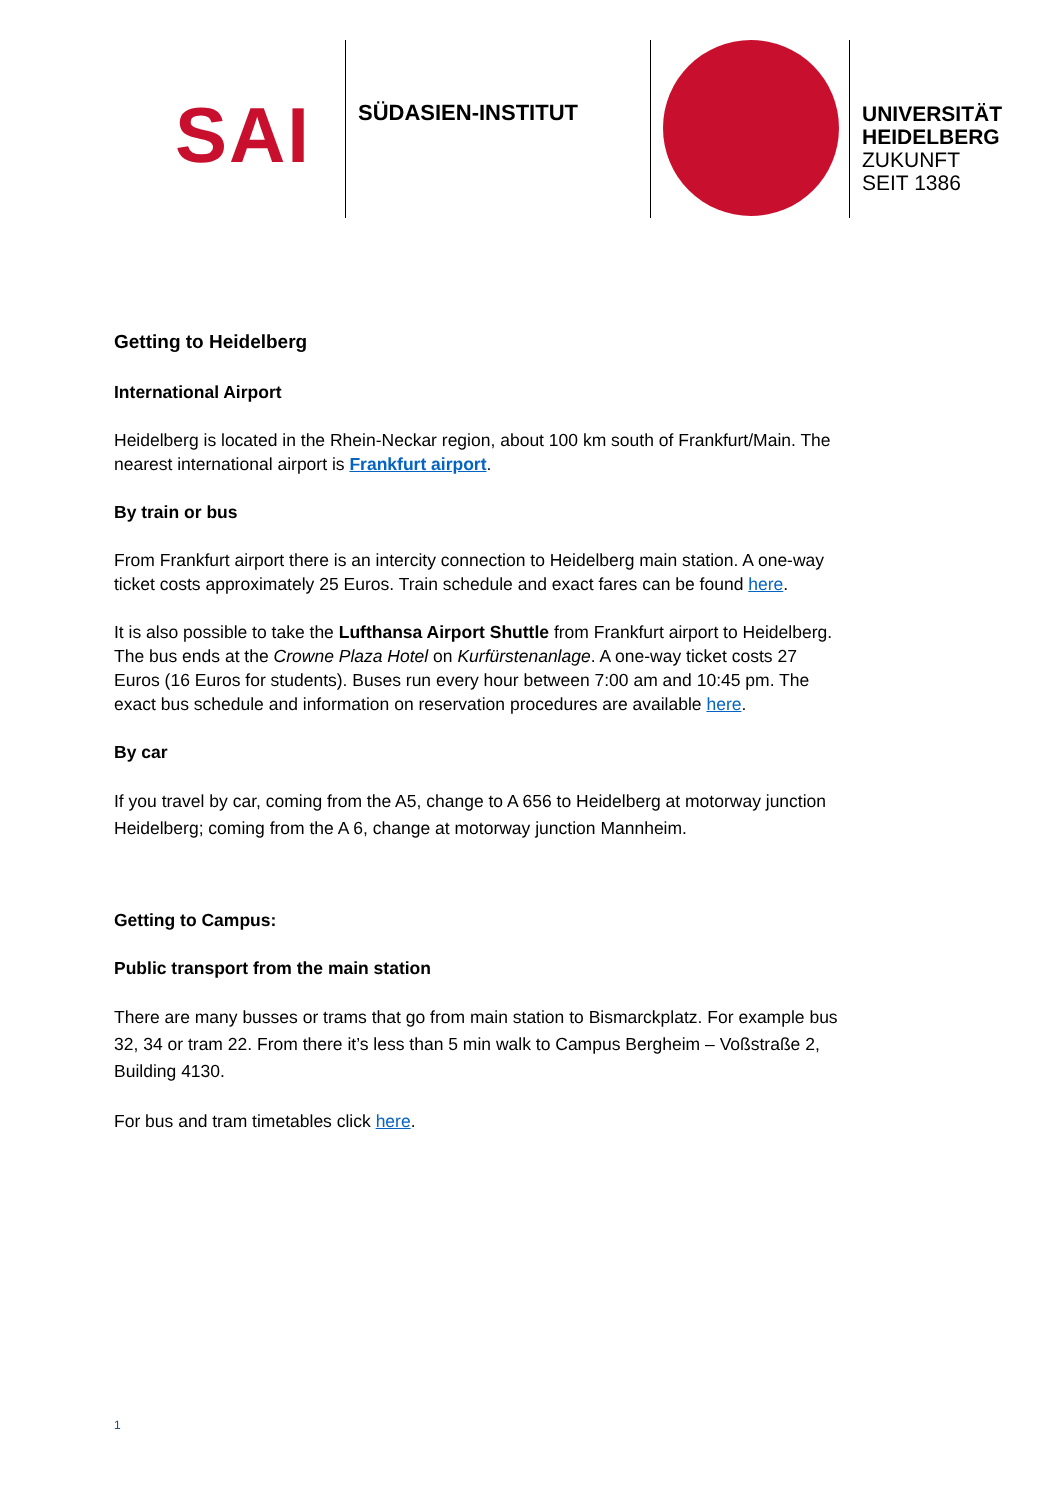SAI
SÜDASIEN-INSTITUT
UNIVERSITÄT
HEIDELBERG
ZUKUNFT
SEIT 1386
Getting to Heidelberg
International Airport
Heidelberg is located in the Rhein-Neckar region, about 100 km south of Frankfurt/Main. The nearest international airport is Frankfurt airport.
By train or bus
From Frankfurt airport there is an intercity connection to Heidelberg main station. A one-way ticket costs approximately 25 Euros. Train schedule and exact fares can be found here.
It is also possible to take the Lufthansa Airport Shuttle from Frankfurt airport to Heidelberg. The bus ends at the Crowne Plaza Hotel on Kurfürstenanlage. A one-way ticket costs 27 Euros (16 Euros for students). Buses run every hour between 7:00 am and 10:45 pm. The exact bus schedule and information on reservation procedures are available here.
By car
If you travel by car, coming from the A5, change to A 656 to Heidelberg at motorway junction Heidelberg; coming from the A 6, change at motorway junction Mannheim.
Getting to Campus:
Public transport from the main station
There are many busses or trams that go from main station to Bismarckplatz. For example bus 32, 34 or tram 22. From there it’s less than 5 min walk to Campus Bergheim – Voßstraße 2, Building 4130.
For bus and tram timetables click here.
1